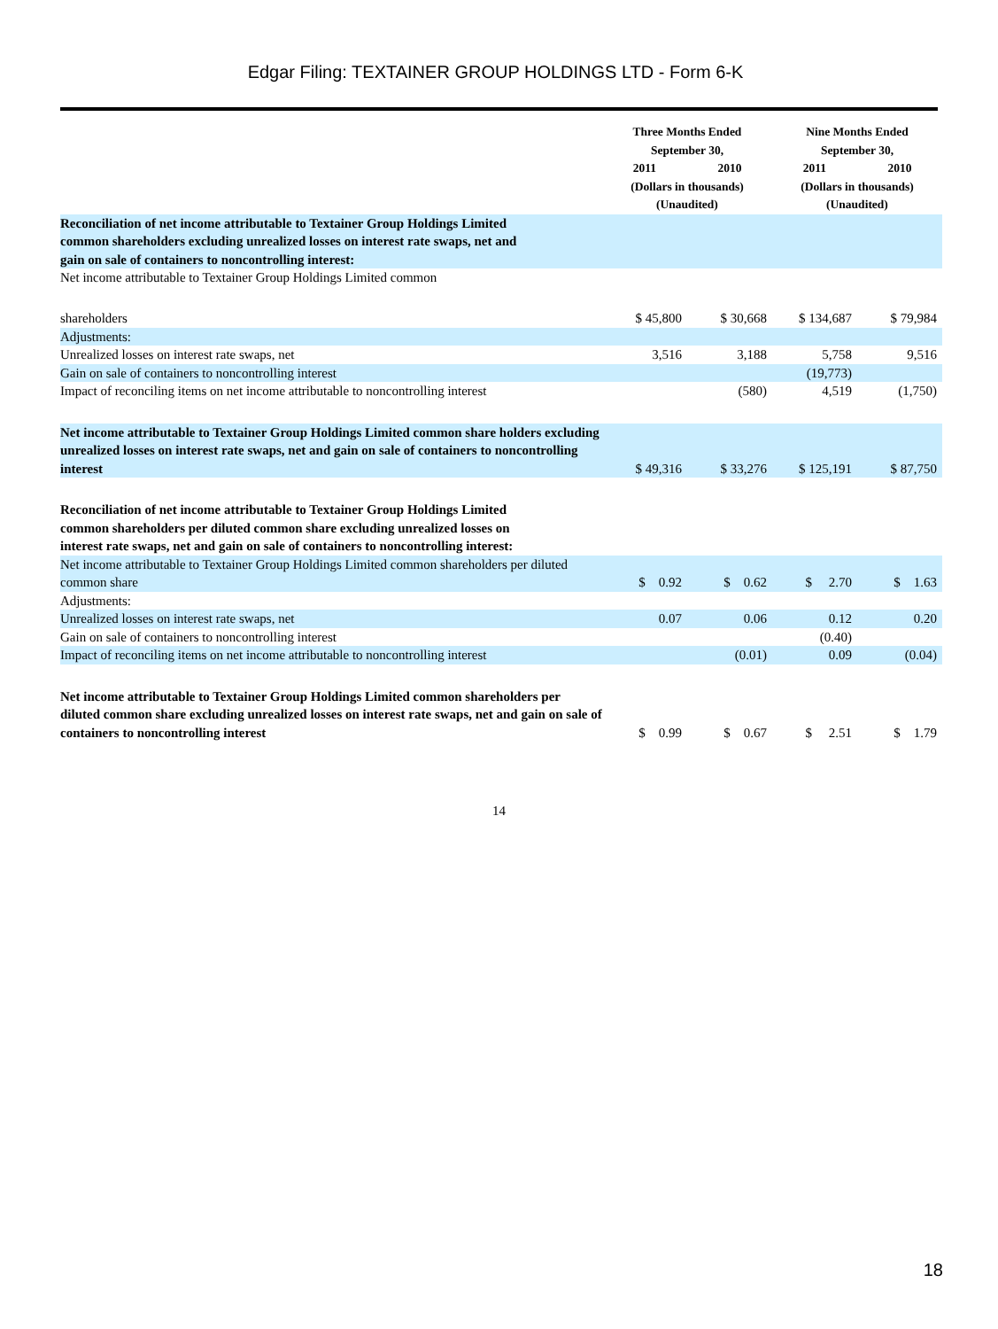Edgar Filing: TEXTAINER GROUP HOLDINGS LTD - Form 6-K
| | Three Months Ended September 30, | | Nine Months Ended September 30, | |
| --- | --- | --- | --- | --- |
| | 2011 | 2010 | 2011 | 2010 |
| | (Dollars in thousands) (Unaudited) | | (Dollars in thousands) (Unaudited) | |
| Reconciliation of net income attributable to Textainer Group Holdings Limited common shareholders excluding unrealized losses on interest rate swaps, net and gain on sale of containers to noncontrolling interest: | | | | |
| Net income attributable to Textainer Group Holdings Limited common | | | | |
| shareholders | $ 45,800 | $ 30,668 | $ 134,687 | $ 79,984 |
| Adjustments: | | | | |
| Unrealized losses on interest rate swaps, net | 3,516 | 3,188 | 5,758 | 9,516 |
| Gain on sale of containers to noncontrolling interest | | | (19,773) | |
| Impact of reconciling items on net income attributable to noncontrolling interest | | (580) | 4,519 | (1,750) |
| Net income attributable to Textainer Group Holdings Limited common share holders excluding unrealized losses on interest rate swaps, net and gain on sale of containers to noncontrolling interest | $ 49,316 | $ 33,276 | $ 125,191 | $ 87,750 |
| Reconciliation of net income attributable to Textainer Group Holdings Limited common shareholders per diluted common share excluding unrealized losses on interest rate swaps, net and gain on sale of containers to noncontrolling interest: | | | | |
| Net income attributable to Textainer Group Holdings Limited common shareholders per diluted common share | $ 0.92 | $ 0.62 | $ 2.70 | $ 1.63 |
| Adjustments: | | | | |
| Unrealized losses on interest rate swaps, net | 0.07 | 0.06 | 0.12 | 0.20 |
| Gain on sale of containers to noncontrolling interest | | | (0.40) | |
| Impact of reconciling items on net income attributable to noncontrolling interest | | (0.01) | 0.09 | (0.04) |
| Net income attributable to Textainer Group Holdings Limited common shareholders per diluted common share excluding unrealized losses on interest rate swaps, net and gain on sale of containers to noncontrolling interest | $ 0.99 | $ 0.67 | $ 2.51 | $ 1.79 |
14
18